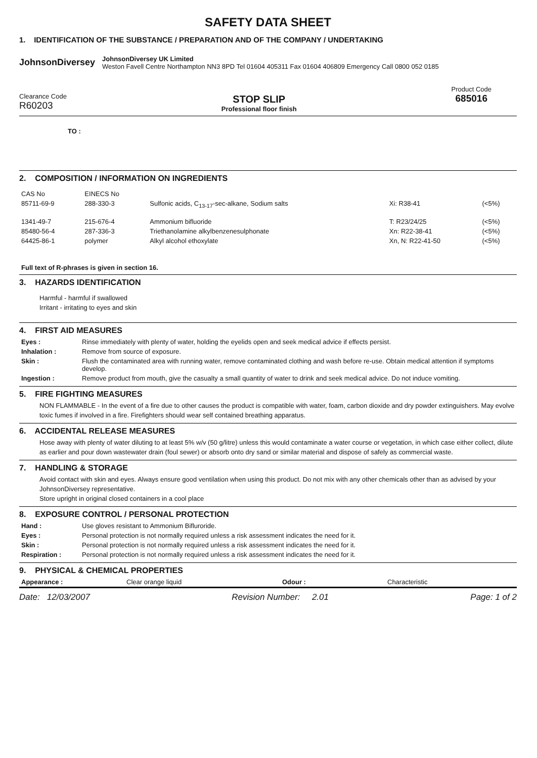SAFETY DATA SHEET
1. IDENTIFICATION OF THE SUBSTANCE / PREPARATION AND OF THE COMPANY / UNDERTAKING
JohnsonDiversey
JohnsonDiversey UK Limited
Weston Favell Centre Northampton NN3 8PD Tel 01604 405311 Fax 01604 406809 Emergency Call 0800 052 0185
Clearance Code
R60203
STOP SLIP
Professional floor finish
Product Code
685016
TO :
2. COMPOSITION / INFORMATION ON INGREDIENTS
| CAS No | EINECS No | | | |
| 85711-69-9 | 288-330-3 | Sulfonic acids, C<sub>13-17</sub>-sec-alkane, Sodium salts | Xi: R38-41 | (<5%) |
| 1341-49-7 | 215-676-4 | Ammonium bifluoride | T: R23/24/25 | (<5%) |
| 85480-56-4 | 287-336-3 | Triethanolamine alkylbenzenesulphonate | Xn: R22-38-41 | (<5%) |
| 64425-86-1 | polymer | Alkyl alcohol ethoxylate | Xn, N: R22-41-50 | (<5%) |
Full text of R-phrases is given in section 16.
3. HAZARDS IDENTIFICATION
Harmful - harmful if swallowed
Irritant - irritating to eyes and skin
4. FIRST AID MEASURES
| Eyes : | Rinse immediately with plenty of water, holding the eyelids open and seek medical advice if effects persist. |
| Inhalation : | Remove from source of exposure. |
| Skin : | Flush the contaminated area with running water, remove contaminated clothing and wash before re-use. Obtain medical attention if symptoms develop. |
| Ingestion : | Remove product from mouth, give the casualty a small quantity of water to drink and seek medical advice. Do not induce vomiting. |
5. FIRE FIGHTING MEASURES
NON FLAMMABLE - In the event of a fire due to other causes the product is compatible with water, foam, carbon dioxide and dry powder extinguishers. May evolve toxic fumes if involved in a fire. Firefighters should wear self contained breathing apparatus.
6. ACCIDENTAL RELEASE MEASURES
Hose away with plenty of water diluting to at least 5% w/v (50 g/litre) unless this would contaminate a water course or vegetation, in which case either collect, dilute as earlier and pour down wastewater drain (foul sewer) or absorb onto dry sand or similar material and dispose of safely as commercial waste.
7. HANDLING & STORAGE
Avoid contact with skin and eyes. Always ensure good ventilation when using this product. Do not mix with any other chemicals other than as advised by your JohnsonDiversey representative.
Store upright in original closed containers in a cool place
8. EXPOSURE CONTROL / PERSONAL PROTECTION
| Hand : | Use gloves resistant to Ammonium Bifluroride. |
| Eyes : | Personal protection is not normally required unless a risk assessment indicates the need for it. |
| Skin : | Personal protection is not normally required unless a risk assessment indicates the need for it. |
| Respiration : | Personal protection is not normally required unless a risk assessment indicates the need for it. |
9. PHYSICAL & CHEMICAL PROPERTIES
| Appearance : | Clear orange liquid | Odour : | Characteristic |
Date: 12/03/2007 Revision Number: 2.01 Page: 1 of 2